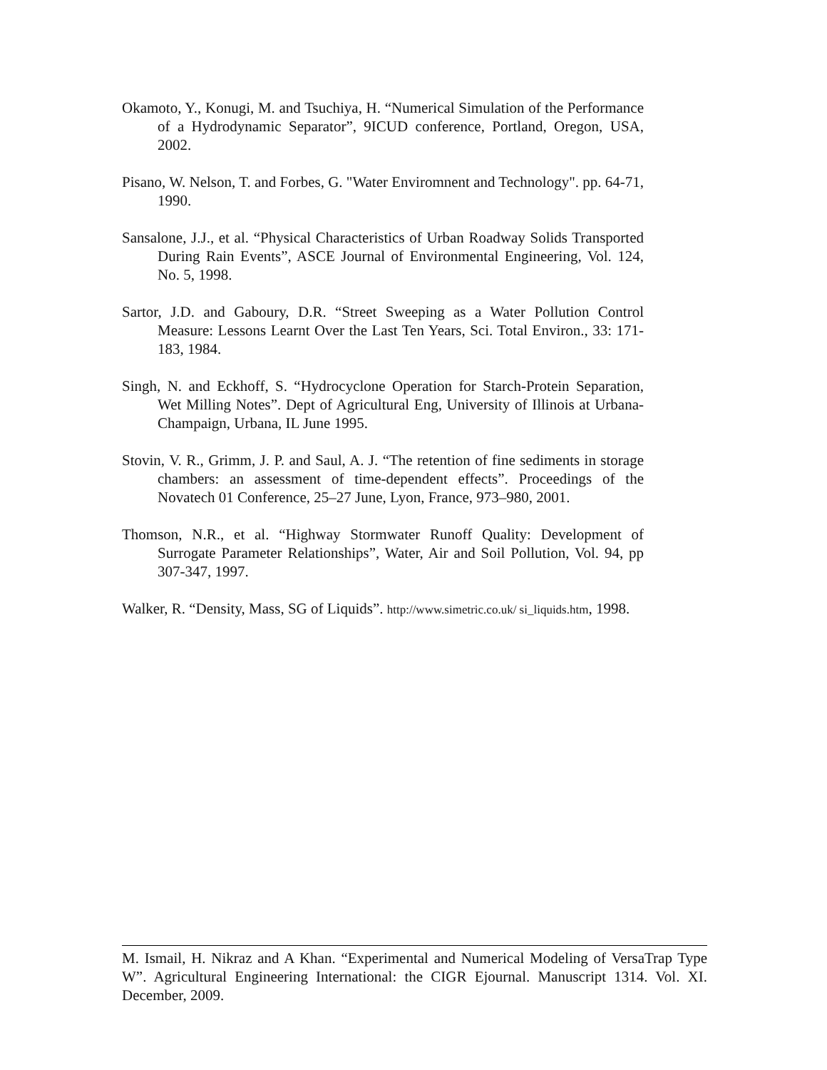Okamoto, Y., Konugi, M. and Tsuchiya, H. “Numerical Simulation of the Performance of a Hydrodynamic Separator”, 9ICUD conference, Portland, Oregon, USA, 2002.
Pisano, W. Nelson, T. and Forbes, G. "Water Enviromnent and Technology". pp. 64-71, 1990.
Sansalone, J.J., et al. “Physical Characteristics of Urban Roadway Solids Transported During Rain Events”, ASCE Journal of Environmental Engineering, Vol. 124, No. 5, 1998.
Sartor, J.D. and Gaboury, D.R. “Street Sweeping as a Water Pollution Control Measure: Lessons Learnt Over the Last Ten Years, Sci. Total Environ., 33: 171-183, 1984.
Singh, N. and Eckhoff, S. “Hydrocyclone Operation for Starch-Protein Separation, Wet Milling Notes”. Dept of Agricultural Eng, University of Illinois at Urbana-Champaign, Urbana, IL June 1995.
Stovin, V. R., Grimm, J. P. and Saul, A. J. “The retention of fine sediments in storage chambers: an assessment of time-dependent effects”. Proceedings of the Novatech 01 Conference, 25–27 June, Lyon, France, 973–980, 2001.
Thomson, N.R., et al. “Highway Stormwater Runoff Quality: Development of Surrogate Parameter Relationships”, Water, Air and Soil Pollution, Vol. 94, pp 307-347, 1997.
Walker, R. “Density, Mass, SG of Liquids”. http://www.simetric.co.uk/ si_liquids.htm, 1998.
M. Ismail, H. Nikraz and A Khan. “Experimental and Numerical Modeling of VersaTrap Type W”. Agricultural Engineering International: the CIGR Ejournal. Manuscript 1314. Vol. XI. December, 2009.